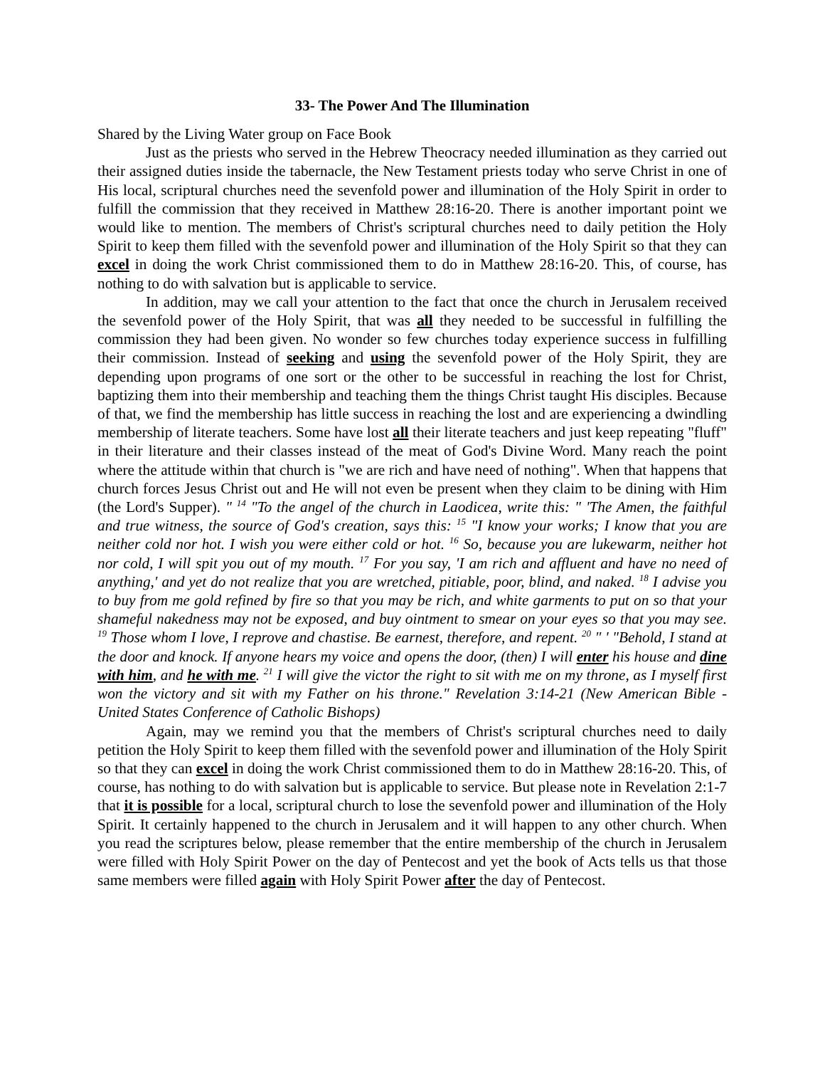33- The Power And The Illumination
Shared by the Living Water group on Face Book
Just as the priests who served in the Hebrew Theocracy needed illumination as they carried out their assigned duties inside the tabernacle, the New Testament priests today who serve Christ in one of His local, scriptural churches need the sevenfold power and illumination of the Holy Spirit in order to fulfill the commission that they received in Matthew 28:16-20. There is another important point we would like to mention. The members of Christ's scriptural churches need to daily petition the Holy Spirit to keep them filled with the sevenfold power and illumination of the Holy Spirit so that they can excel in doing the work Christ commissioned them to do in Matthew 28:16-20. This, of course, has nothing to do with salvation but is applicable to service.
In addition, may we call your attention to the fact that once the church in Jerusalem received the sevenfold power of the Holy Spirit, that was all they needed to be successful in fulfilling the commission they had been given. No wonder so few churches today experience success in fulfilling their commission. Instead of seeking and using the sevenfold power of the Holy Spirit, they are depending upon programs of one sort or the other to be successful in reaching the lost for Christ, baptizing them into their membership and teaching them the things Christ taught His disciples. Because of that, we find the membership has little success in reaching the lost and are experiencing a dwindling membership of literate teachers. Some have lost all their literate teachers and just keep repeating "fluff" in their literature and their classes instead of the meat of God's Divine Word. Many reach the point where the attitude within that church is "we are rich and have need of nothing". When that happens that church forces Jesus Christ out and He will not even be present when they claim to be dining with Him (the Lord's Supper). " <sup>14</sup> "To the angel of the church in Laodicea, write this: " 'The Amen, the faithful and true witness, the source of God's creation, says this: <sup>15</sup> "I know your works; I know that you are neither cold nor hot. I wish you were either cold or hot. <sup>16</sup> So, because you are lukewarm, neither hot nor cold, I will spit you out of my mouth. <sup>17</sup> For you say, 'I am rich and affluent and have no need of anything,' and yet do not realize that you are wretched, pitiable, poor, blind, and naked. <sup>18</sup> I advise you to buy from me gold refined by fire so that you may be rich, and white garments to put on so that your shameful nakedness may not be exposed, and buy ointment to smear on your eyes so that you may see. <sup>19</sup> Those whom I love, I reprove and chastise. Be earnest, therefore, and repent. <sup>20</sup> " ' "Behold, I stand at the door and knock. If anyone hears my voice and opens the door, (then) I will enter his house and dine with him, and he with me. <sup>21</sup> I will give the victor the right to sit with me on my throne, as I myself first won the victory and sit with my Father on his throne." Revelation 3:14-21 (New American Bible - United States Conference of Catholic Bishops)
Again, may we remind you that the members of Christ's scriptural churches need to daily petition the Holy Spirit to keep them filled with the sevenfold power and illumination of the Holy Spirit so that they can excel in doing the work Christ commissioned them to do in Matthew 28:16-20. This, of course, has nothing to do with salvation but is applicable to service. But please note in Revelation 2:1-7 that it is possible for a local, scriptural church to lose the sevenfold power and illumination of the Holy Spirit. It certainly happened to the church in Jerusalem and it will happen to any other church. When you read the scriptures below, please remember that the entire membership of the church in Jerusalem were filled with Holy Spirit Power on the day of Pentecost and yet the book of Acts tells us that those same members were filled again with Holy Spirit Power after the day of Pentecost.